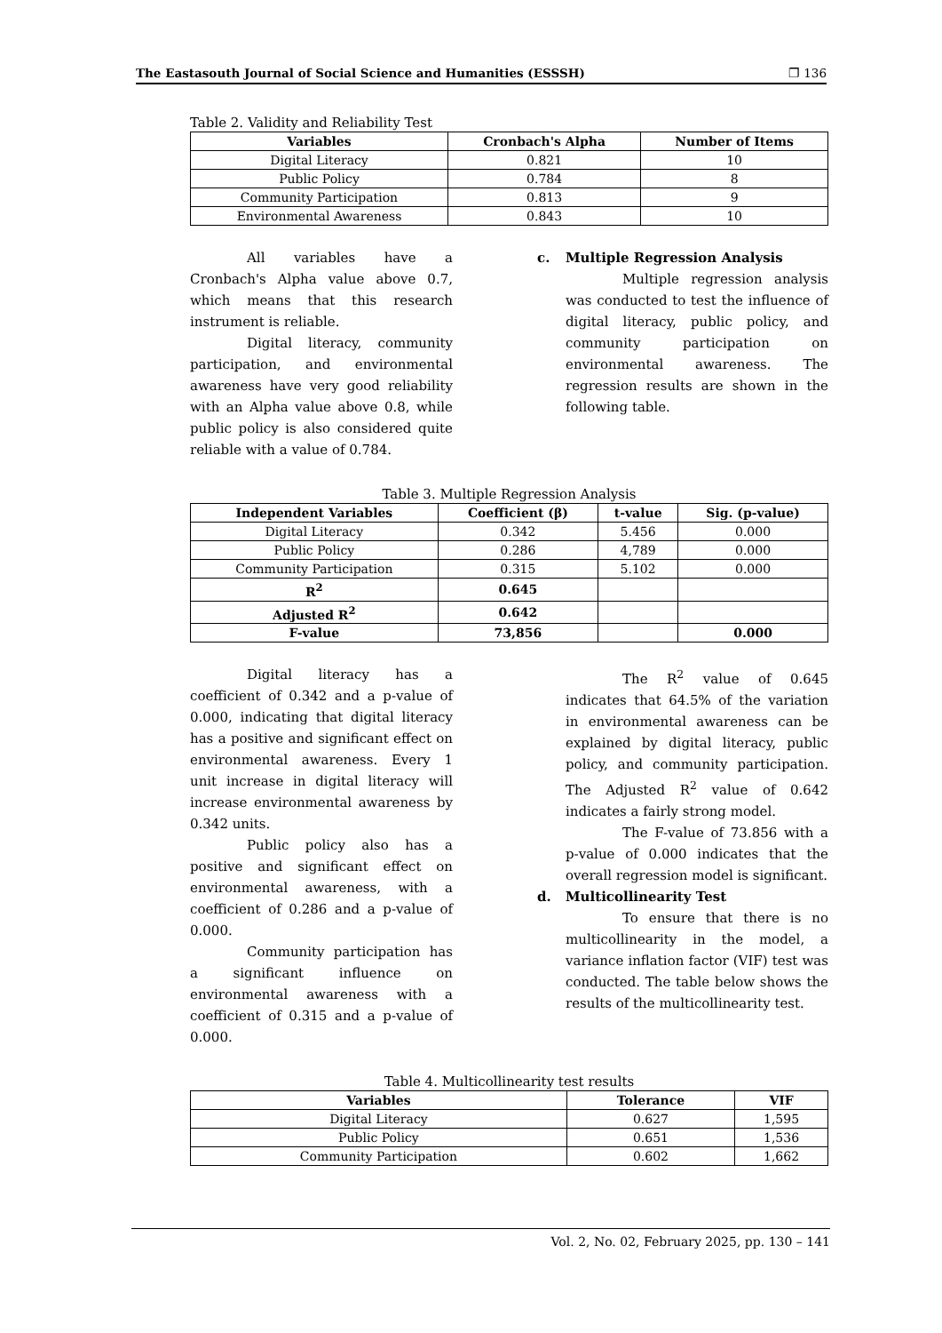The Eastasouth Journal of Social Science and Humanities (ESSSH) ❐ 136
Table 2. Validity and Reliability Test
| Variables | Cronbach's Alpha | Number of Items |
| --- | --- | --- |
| Digital Literacy | 0.821 | 10 |
| Public Policy | 0.784 | 8 |
| Community Participation | 0.813 | 9 |
| Environmental Awareness | 0.843 | 10 |
All variables have a Cronbach's Alpha value above 0.7, which means that this research instrument is reliable.
Digital literacy, community participation, and environmental awareness have very good reliability with an Alpha value above 0.8, while public policy is also considered quite reliable with a value of 0.784.
c. Multiple Regression Analysis
Multiple regression analysis was conducted to test the influence of digital literacy, public policy, and community participation on environmental awareness. The regression results are shown in the following table.
Table 3. Multiple Regression Analysis
| Independent Variables | Coefficient (β) | t-value | Sig. (p-value) |
| --- | --- | --- | --- |
| Digital Literacy | 0.342 | 5.456 | 0.000 |
| Public Policy | 0.286 | 4,789 | 0.000 |
| Community Participation | 0.315 | 5.102 | 0.000 |
| R<sup>2</sup> | 0.645 | | |
| Adjusted R<sup>2</sup> | 0.642 | | |
| F-value | 73,856 | | 0.000 |
Digital literacy has a coefficient of 0.342 and a p-value of 0.000, indicating that digital literacy has a positive and significant effect on environmental awareness. Every 1 unit increase in digital literacy will increase environmental awareness by 0.342 units.
Public policy also has a positive and significant effect on environmental awareness, with a coefficient of 0.286 and a p-value of 0.000.
Community participation has a significant influence on environmental awareness with a coefficient of 0.315 and a p-value of 0.000.
The R<sup>2</sup> value of 0.645 indicates that 64.5% of the variation in environmental awareness can be explained by digital literacy, public policy, and community participation. The Adjusted R<sup>2</sup> value of 0.642 indicates a fairly strong model.
The F-value of 73.856 with a p-value of 0.000 indicates that the overall regression model is significant.
d. Multicollinearity Test
To ensure that there is no multicollinearity in the model, a variance inflation factor (VIF) test was conducted. The table below shows the results of the multicollinearity test.
Table 4. Multicollinearity test results
| Variables | Tolerance | VIF |
| --- | --- | --- |
| Digital Literacy | 0.627 | 1,595 |
| Public Policy | 0.651 | 1,536 |
| Community Participation | 0.602 | 1,662 |
Vol. 2, No. 02, February 2025, pp. 130 – 141